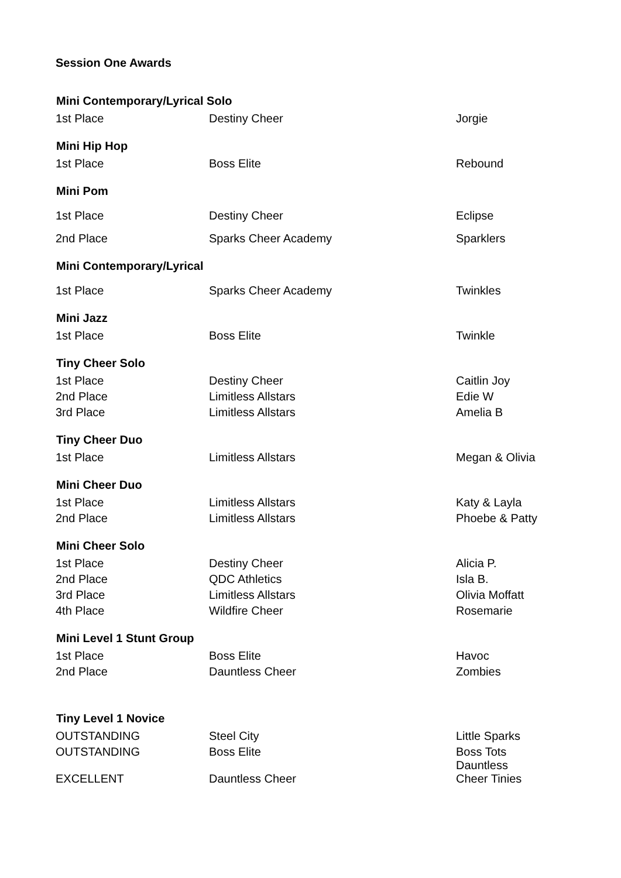Session One Awards
| Mini Contemporary/Lyrical Solo | | |
| --- | --- | --- |
| 1st Place | Destiny Cheer | Jorgie |
| Mini Hip Hop | | |
| 1st Place | Boss Elite | Rebound |
| Mini Pom | | |
| 1st Place | Destiny Cheer | Eclipse |
| 2nd Place | Sparks Cheer Academy | Sparklers |
| Mini Contemporary/Lyrical | | |
| 1st Place | Sparks Cheer Academy | Twinkles |
| Mini Jazz | | |
| 1st Place | Boss Elite | Twinkle |
| Tiny Cheer Solo | | |
| 1st Place | Destiny Cheer | Caitlin Joy |
| 2nd Place | Limitless Allstars | Edie W |
| 3rd Place | Limitless Allstars | Amelia B |
| Tiny Cheer Duo | | |
| 1st Place | Limitless Allstars | Megan & Olivia |
| Mini Cheer Duo | | |
| 1st Place | Limitless Allstars | Katy & Layla |
| 2nd Place | Limitless Allstars | Phoebe & Patty |
| Mini Cheer Solo | | |
| 1st Place | Destiny Cheer | Alicia P. |
| 2nd Place | QDC Athletics | Isla B. |
| 3rd Place | Limitless Allstars | Olivia Moffatt |
| 4th Place | Wildfire Cheer | Rosemarie |
| Mini Level 1 Stunt Group | | |
| 1st Place | Boss Elite | Havoc |
| 2nd Place | Dauntless Cheer | Zombies |
| Tiny Level 1 Novice | | |
| OUTSTANDING | Steel City | Little Sparks |
| OUTSTANDING | Boss Elite | Boss Tots |
| EXCELLENT | Dauntless Cheer | Dauntless Cheer Tinies |